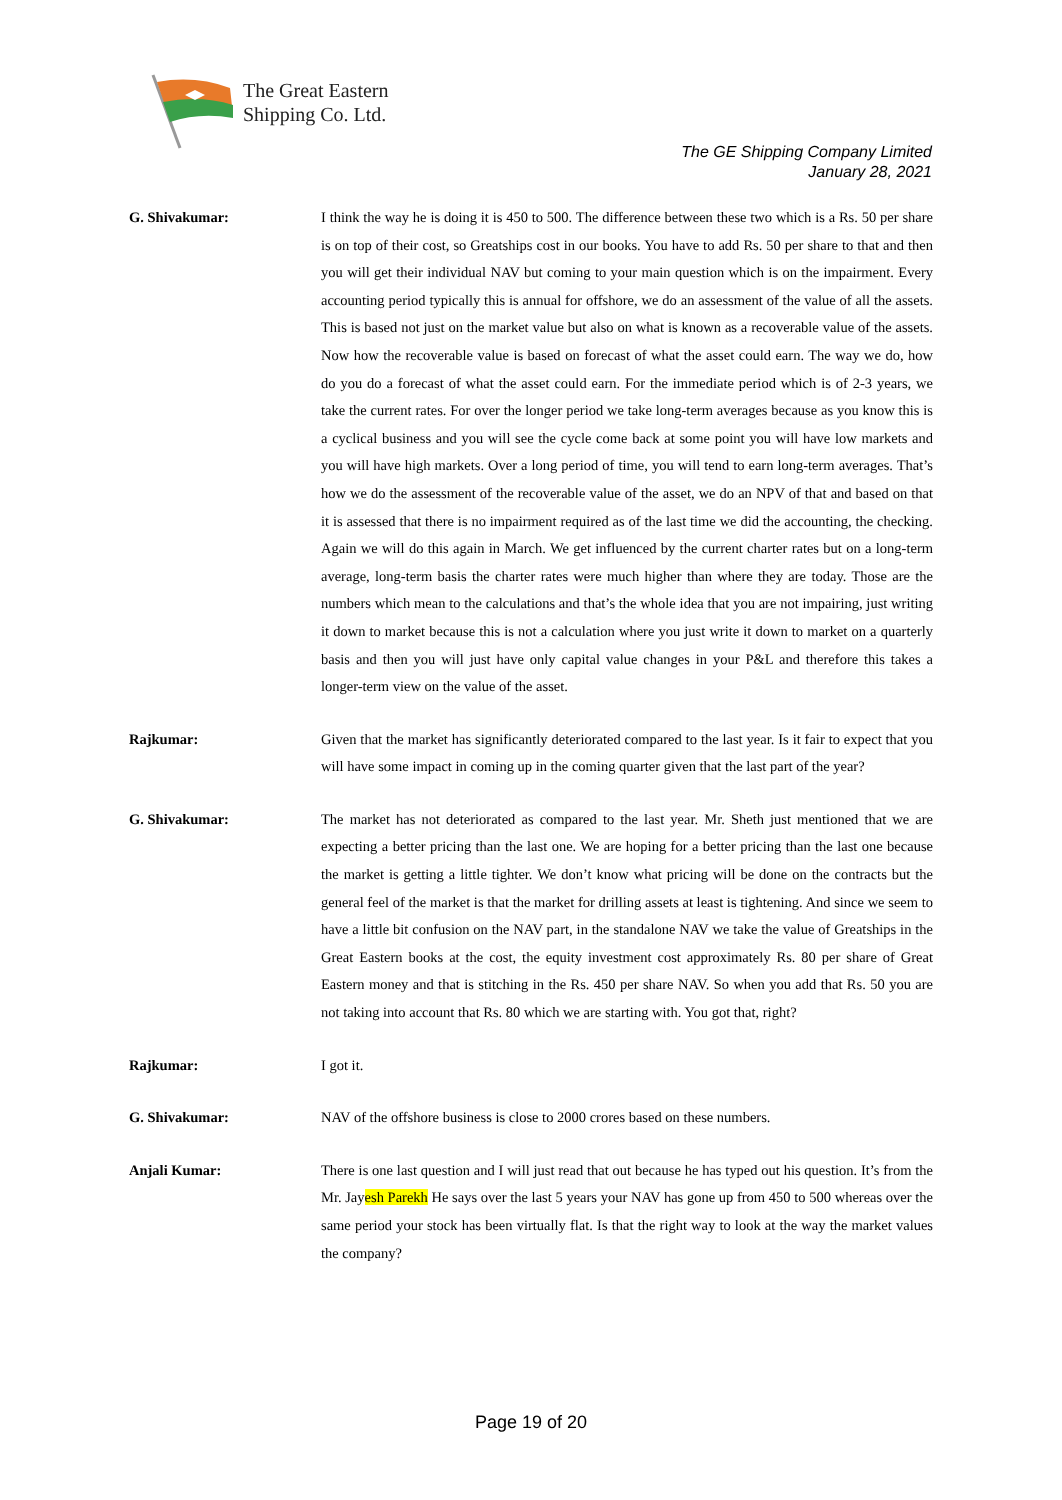The Great Eastern
Shipping Co. Ltd.
The GE Shipping Company Limited
January 28, 2021
G. Shivakumar: I think the way he is doing it is 450 to 500. The difference between these two which is a Rs. 50 per share is on top of their cost, so Greatships cost in our books. You have to add Rs. 50 per share to that and then you will get their individual NAV but coming to your main question which is on the impairment. Every accounting period typically this is annual for offshore, we do an assessment of the value of all the assets. This is based not just on the market value but also on what is known as a recoverable value of the assets. Now how the recoverable value is based on forecast of what the asset could earn. The way we do, how do you do a forecast of what the asset could earn. For the immediate period which is of 2-3 years, we take the current rates. For over the longer period we take long-term averages because as you know this is a cyclical business and you will see the cycle come back at some point you will have low markets and you will have high markets. Over a long period of time, you will tend to earn long-term averages. That’s how we do the assessment of the recoverable value of the asset, we do an NPV of that and based on that it is assessed that there is no impairment required as of the last time we did the accounting, the checking. Again we will do this again in March. We get influenced by the current charter rates but on a long-term average, long-term basis the charter rates were much higher than where they are today. Those are the numbers which mean to the calculations and that’s the whole idea that you are not impairing, just writing it down to market because this is not a calculation where you just write it down to market on a quarterly basis and then you will just have only capital value changes in your P&L and therefore this takes a longer-term view on the value of the asset.
Rajkumar: Given that the market has significantly deteriorated compared to the last year. Is it fair to expect that you will have some impact in coming up in the coming quarter given that the last part of the year?
G. Shivakumar: The market has not deteriorated as compared to the last year. Mr. Sheth just mentioned that we are expecting a better pricing than the last one. We are hoping for a better pricing than the last one because the market is getting a little tighter. We don’t know what pricing will be done on the contracts but the general feel of the market is that the market for drilling assets at least is tightening. And since we seem to have a little bit confusion on the NAV part, in the standalone NAV we take the value of Greatships in the Great Eastern books at the cost, the equity investment cost approximately Rs. 80 per share of Great Eastern money and that is stitching in the Rs. 450 per share NAV. So when you add that Rs. 50 you are not taking into account that Rs. 80 which we are starting with. You got that, right?
Rajkumar: I got it.
G. Shivakumar: NAV of the offshore business is close to 2000 crores based on these numbers.
Anjali Kumar: There is one last question and I will just read that out because he has typed out his question. It’s from the Mr. Jayesh Parekh He says over the last 5 years your NAV has gone up from 450 to 500 whereas over the same period your stock has been virtually flat. Is that the right way to look at the way the market values the company?
Page 19 of 20